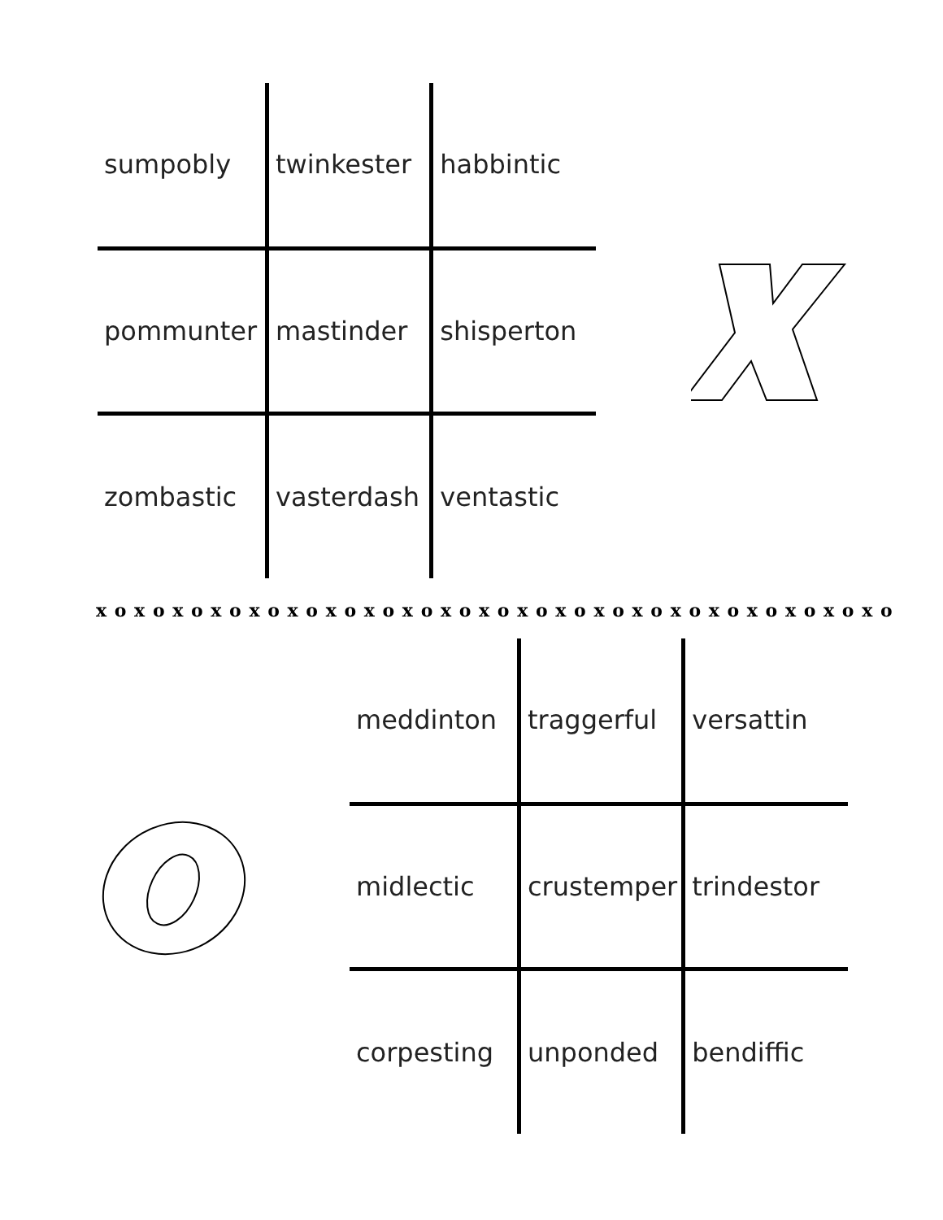| sumpobly | twinkester | habbintic |
| pommunter | mastinder | shisperton |
| zombastic | vasterdash | ventastic |
x o x o x o x o x o x o x o x o x o x o x o x o x o x o x o x o x o x o x o x o x o
| meddinton | traggerful | versattin |
| midlectic | crustemper | trindestor |
| corpesting | unponded | bendiffic |